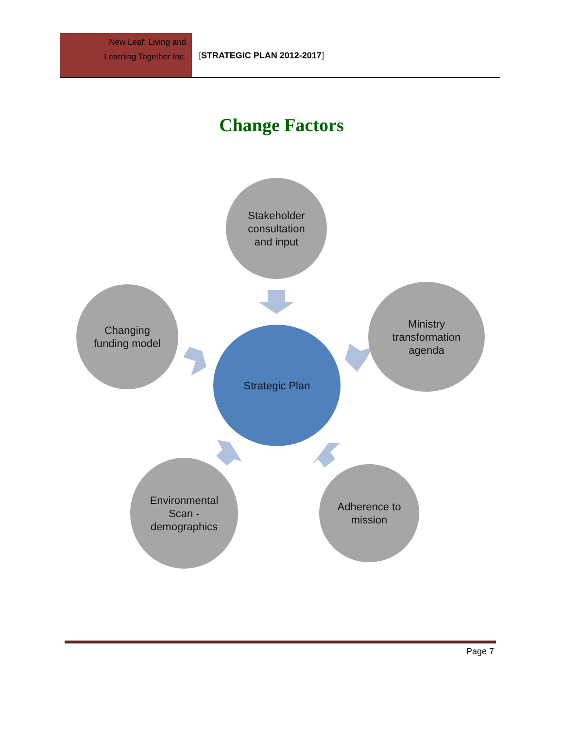New Leaf: Living and
Learning Together Inc.
[STRATEGIC PLAN 2012-2017]
Change Factors
Stakeholder
consultation
and input
Changing
funding model
Ministry
transformation
agenda
Strategic Plan
Environmental
Scan -
demographics
Adherence to
mission
Page 7